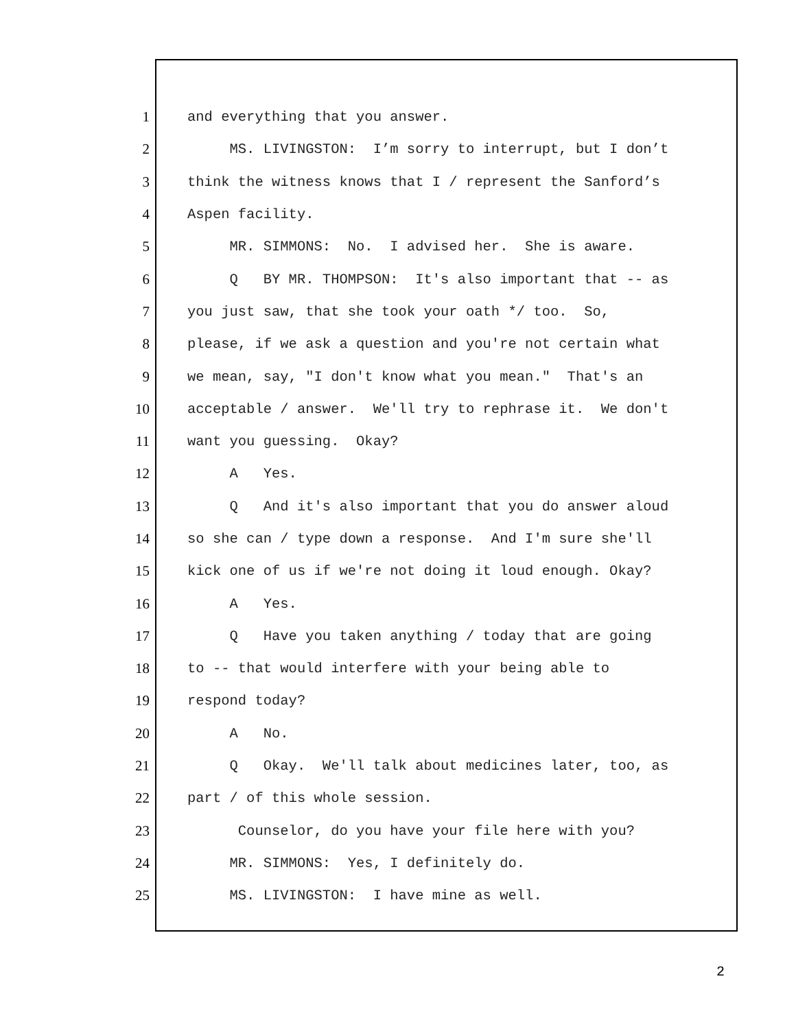1 and everything that you answer.
2 MS. LIVINGSTON: I’m sorry to interrupt, but I don’t
3 think the witness knows that I / represent the Sanford’s
4 Aspen facility.
5 MR. SIMMONS: No. I advised her. She is aware.
6 Q BY MR. THOMPSON: It's also important that -- as
7 you just saw, that she took your oath */ too. So,
8 please, if we ask a question and you're not certain what
9 we mean, say, "I don't know what you mean." That's an
10 acceptable / answer. We'll try to rephrase it. We don't
11 want you guessing. Okay?
12 A Yes.
13 Q And it's also important that you do answer aloud
14 so she can / type down a response. And I'm sure she'll
15 kick one of us if we're not doing it loud enough. Okay?
16 A Yes.
17 Q Have you taken anything / today that are going
18 to -- that would interfere with your being able to
19 respond today?
20 A No.
21 Q Okay. We'll talk about medicines later, too, as
22 part / of this whole session.
23 Counselor, do you have your file here with you?
24 MR. SIMMONS: Yes, I definitely do.
25 MS. LIVINGSTON: I have mine as well.
2